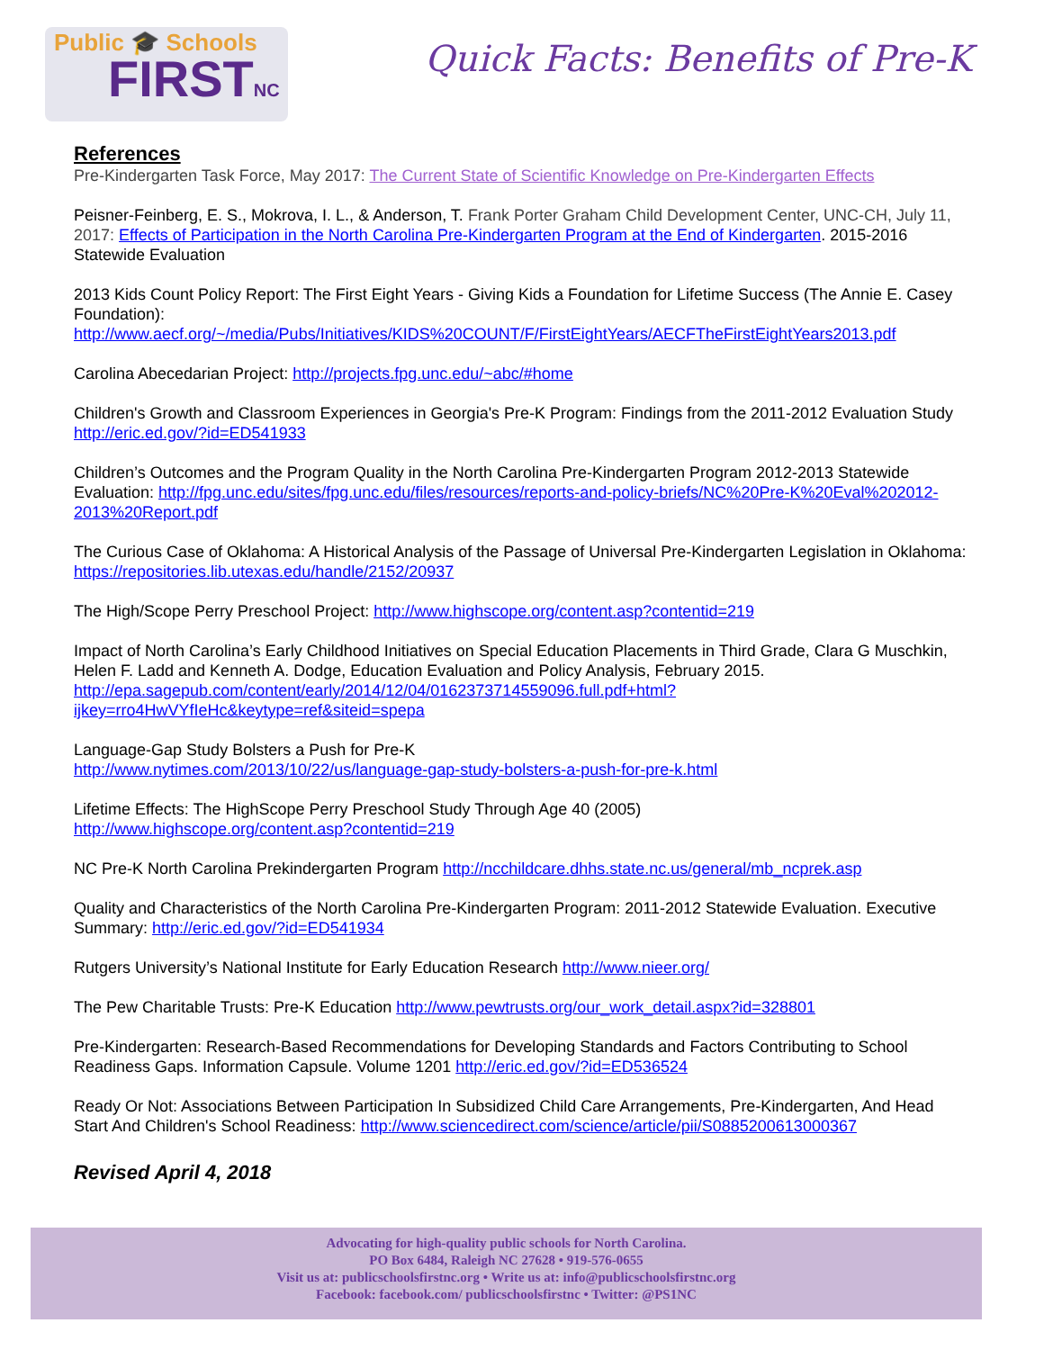Public 🎓 Schools
FIRSTNC
Quick Facts: Benefits of Pre-K
References
Pre-Kindergarten Task Force, May 2017: The Current State of Scientific Knowledge on Pre-Kindergarten Effects
Peisner-Feinberg, E. S., Mokrova, I. L., & Anderson, T. Frank Porter Graham Child Development Center, UNC-CH, July 11, 2017: Effects of Participation in the North Carolina Pre-Kindergarten Program at the End of Kindergarten. 2015-2016 Statewide Evaluation
2013 Kids Count Policy Report: The First Eight Years - Giving Kids a Foundation for Lifetime Success (The Annie E. Casey Foundation):
http://www.aecf.org/~/media/Pubs/Initiatives/KIDS%20COUNT/F/FirstEightYears/AECFTheFirstEightYears2013.pdf
Carolina Abecedarian Project: http://projects.fpg.unc.edu/~abc/#home
Children's Growth and Classroom Experiences in Georgia's Pre-K Program: Findings from the 2011-2012 Evaluation Study http://eric.ed.gov/?id=ED541933
Children’s Outcomes and the Program Quality in the North Carolina Pre-Kindergarten Program 2012-2013 Statewide Evaluation: http://fpg.unc.edu/sites/fpg.unc.edu/files/resources/reports-and-policy-briefs/NC%20Pre-K%20Eval%202012-2013%20Report.pdf
The Curious Case of Oklahoma: A Historical Analysis of the Passage of Universal Pre-Kindergarten Legislation in Oklahoma: https://repositories.lib.utexas.edu/handle/2152/20937
The High/Scope Perry Preschool Project: http://www.highscope.org/content.asp?contentid=219
Impact of North Carolina’s Early Childhood Initiatives on Special Education Placements in Third Grade, Clara G Muschkin, Helen F. Ladd and Kenneth A. Dodge, Education Evaluation and Policy Analysis, February 2015. http://epa.sagepub.com/content/early/2014/12/04/0162373714559096.full.pdf+html?ijkey=rro4HwVYfIeHc&keytype=ref&siteid=spepa
Language-Gap Study Bolsters a Push for Pre-K
http://www.nytimes.com/2013/10/22/us/language-gap-study-bolsters-a-push-for-pre-k.html
Lifetime Effects: The HighScope Perry Preschool Study Through Age 40 (2005)
http://www.highscope.org/content.asp?contentid=219
NC Pre-K North Carolina Prekindergarten Program http://ncchildcare.dhhs.state.nc.us/general/mb_ncprek.asp
Quality and Characteristics of the North Carolina Pre-Kindergarten Program: 2011-2012 Statewide Evaluation. Executive Summary: http://eric.ed.gov/?id=ED541934
Rutgers University’s National Institute for Early Education Research http://www.nieer.org/
The Pew Charitable Trusts: Pre-K Education http://www.pewtrusts.org/our_work_detail.aspx?id=328801
Pre-Kindergarten: Research-Based Recommendations for Developing Standards and Factors Contributing to School Readiness Gaps. Information Capsule. Volume 1201 http://eric.ed.gov/?id=ED536524
Ready Or Not: Associations Between Participation In Subsidized Child Care Arrangements, Pre-Kindergarten, And Head Start And Children's School Readiness: http://www.sciencedirect.com/science/article/pii/S0885200613000367
Revised April 4, 2018
Advocating for high-quality public schools for North Carolina.
PO Box 6484, Raleigh NC 27628 • 919-576-0655
Visit us at: publicschoolsfirstnc.org • Write us at: info@publicschoolsfirstnc.org
Facebook: facebook.com/ publicschoolsfirstnc • Twitter: @PS1NC